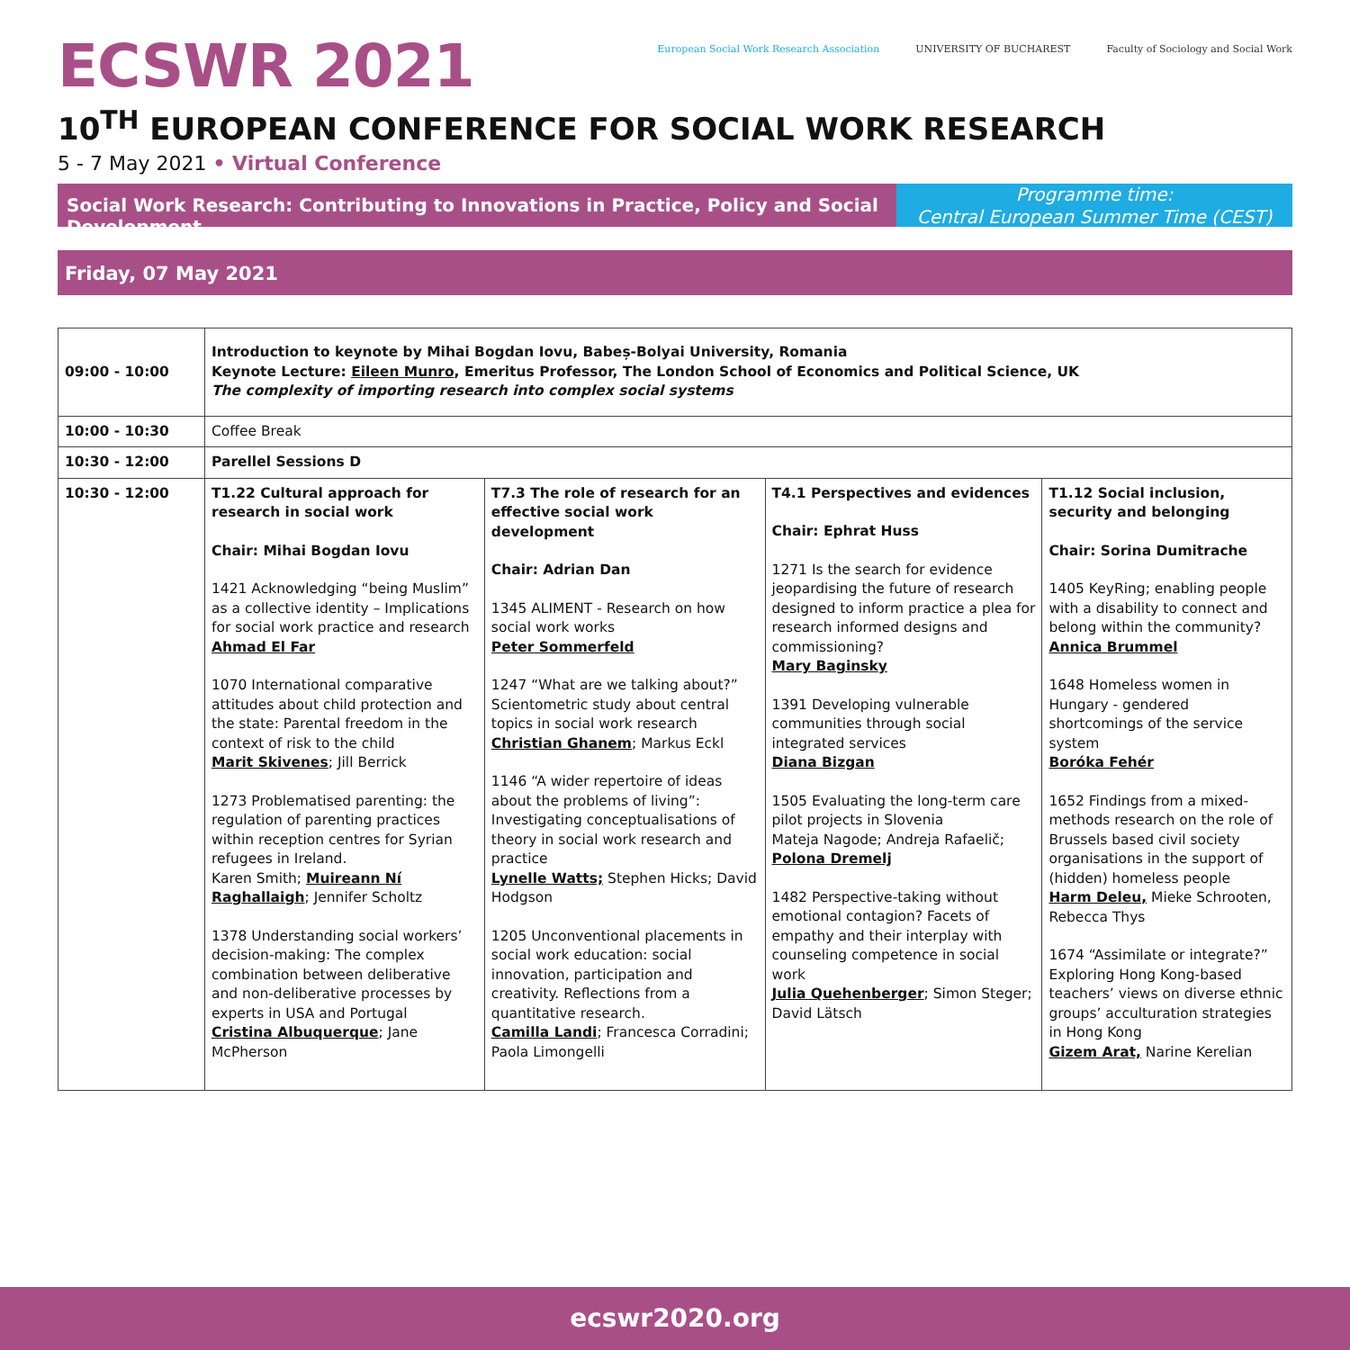ECSWR 2021
European Social Work Research Association
UNIVERSITY OF BUCHAREST Faculty of Sociology and Social Work
10<sup>TH</sup> EUROPEAN CONFERENCE FOR SOCIAL WORK RESEARCH
5 - 7 May 2021 • Virtual Conference
Social Work Research: Contributing to Innovations in Practice, Policy and Social Development
Programme time:
Central European Summer Time (CEST)
Friday, 07 May 2021
| 09:00 - 10:00 | Introduction to keynote by Mihai Bogdan Iovu, Babeș-Bolyai University, Romania Keynote Lecture: Eileen Munro , Emeritus Professor, The London School of Economics and Political Science, UK The complexity of importing research into complex social systems | | | |
| 10:00 - 10:30 | Coffee Break | | | |
| 10:30 - 12:00 | Parellel Sessions D | | | |
| 10:30 - 12:00 | T1.22 Cultural approach for research in social work Chair: Mihai Bogdan Iovu 1421 Acknowledging “being Muslim” as a collective identity – Implications for social work practice and research Ahmad El Far 1070 International comparative attitudes about child protection and the state: Parental freedom in the context of risk to the child Marit Skivenes ; Jill Berrick 1273 Problematised parenting: the regulation of parenting practices within reception centres for Syrian refugees in Ireland. Karen Smith; Muireann Ní Raghallaigh ; Jennifer Scholtz 1378 Understanding social workers’ decision-making: The complex combination between deliberative and non-deliberative processes by experts in USA and Portugal Cristina Albuquerque ; Jane McPherson | T7.3 The role of research for an effective social work development Chair: Adrian Dan 1345 ALIMENT - Research on how social work works Peter Sommerfeld 1247 “What are we talking about?” Scientometric study about central topics in social work research Christian Ghanem ; Markus Eckl 1146 “A wider repertoire of ideas about the problems of living”: Investigating conceptualisations of theory in social work research and practice Lynelle Watts; Stephen Hicks; David Hodgson 1205 Unconventional placements in social work education: social innovation, participation and creativity. Reflections from a quantitative research. Camilla Landi ; Francesca Corradini; Paola Limongelli | T4.1 Perspectives and evidences Chair: Ephrat Huss 1271 Is the search for evidence jeopardising the future of research designed to inform practice a plea for research informed designs and commissioning? Mary Baginsky 1391 Developing vulnerable communities through social integrated services Diana Bizgan 1505 Evaluating the long-term care pilot projects in Slovenia Mateja Nagode; Andreja Rafaelič; Polona Dremelj 1482 Perspective-taking without emotional contagion? Facets of empathy and their interplay with counseling competence in social work Julia Quehenberger ; Simon Steger; David Lätsch | T1.12 Social inclusion, security and belonging Chair: Sorina Dumitrache 1405 KeyRing; enabling people with a disability to connect and belong within the community? Annica Brummel 1648 Homeless women in Hungary - gendered shortcomings of the service system Boróka Fehér 1652 Findings from a mixed-methods research on the role of Brussels based civil society organisations in the support of (hidden) homeless people Harm Deleu, Mieke Schrooten, Rebecca Thys 1674 “Assimilate or integrate?” Exploring Hong Kong-based teachers’ views on diverse ethnic groups’ acculturation strategies in Hong Kong Gizem Arat, Narine Kerelian |
ecswr2020.org